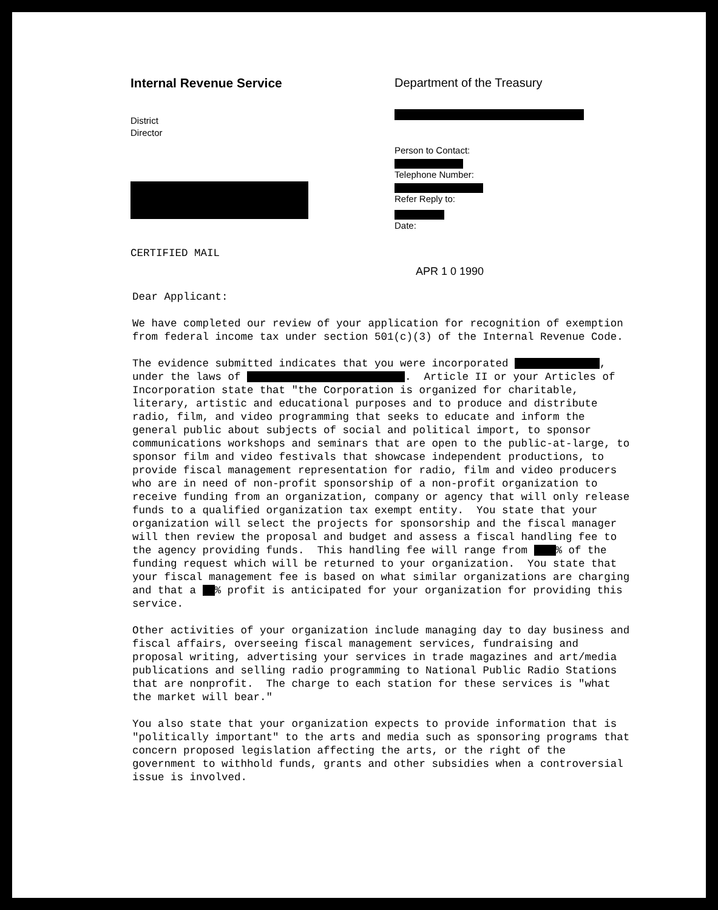Internal Revenue Service
District
Director
CERTIFIED MAIL
Department of the Treasury
Person to Contact:
Telephone Number:
Refer Reply to:
Date:
APR 1 0 1990
Dear Applicant: We have completed our review of your application for recognition of exemption from federal income tax under section 501(c)(3) of the Internal Revenue Code. The evidence submitted indicates that you were incorporated , under the laws of . Article II or your Articles of Incorporation state that "the Corporation is organized for charitable, literary, artistic and educational purposes and to produce and distribute radio, film, and video programming that seeks to educate and inform the general public about subjects of social and political import, to sponsor communications workshops and seminars that are open to the public-at-large, to sponsor film and video festivals that showcase independent productions, to provide fiscal management representation for radio, film and video producers who are in need of non-profit sponsorship of a non-profit organization to receive funding from an organization, company or agency that will only release funds to a qualified organization tax exempt entity. You state that your organization will select the projects for sponsorship and the fiscal manager will then review the proposal and budget and assess a fiscal handling fee to the agency providing funds. This handling fee will range from % of the funding request which will be returned to your organization. You state that your fiscal management fee is based on what similar organizations are charging and that a % profit is anticipated for your organization for providing this service. Other activities of your organization include managing day to day business and fiscal affairs, overseeing fiscal management services, fundraising and proposal writing, advertising your services in trade magazines and art/media publications and selling radio programming to National Public Radio Stations that are nonprofit. The charge to each station for these services is "what the market will bear." You also state that your organization expects to provide information that is "politically important" to the arts and media such as sponsoring programs that concern proposed legislation affecting the arts, or the right of the government to withhold funds, grants and other subsidies when a controversial issue is involved.